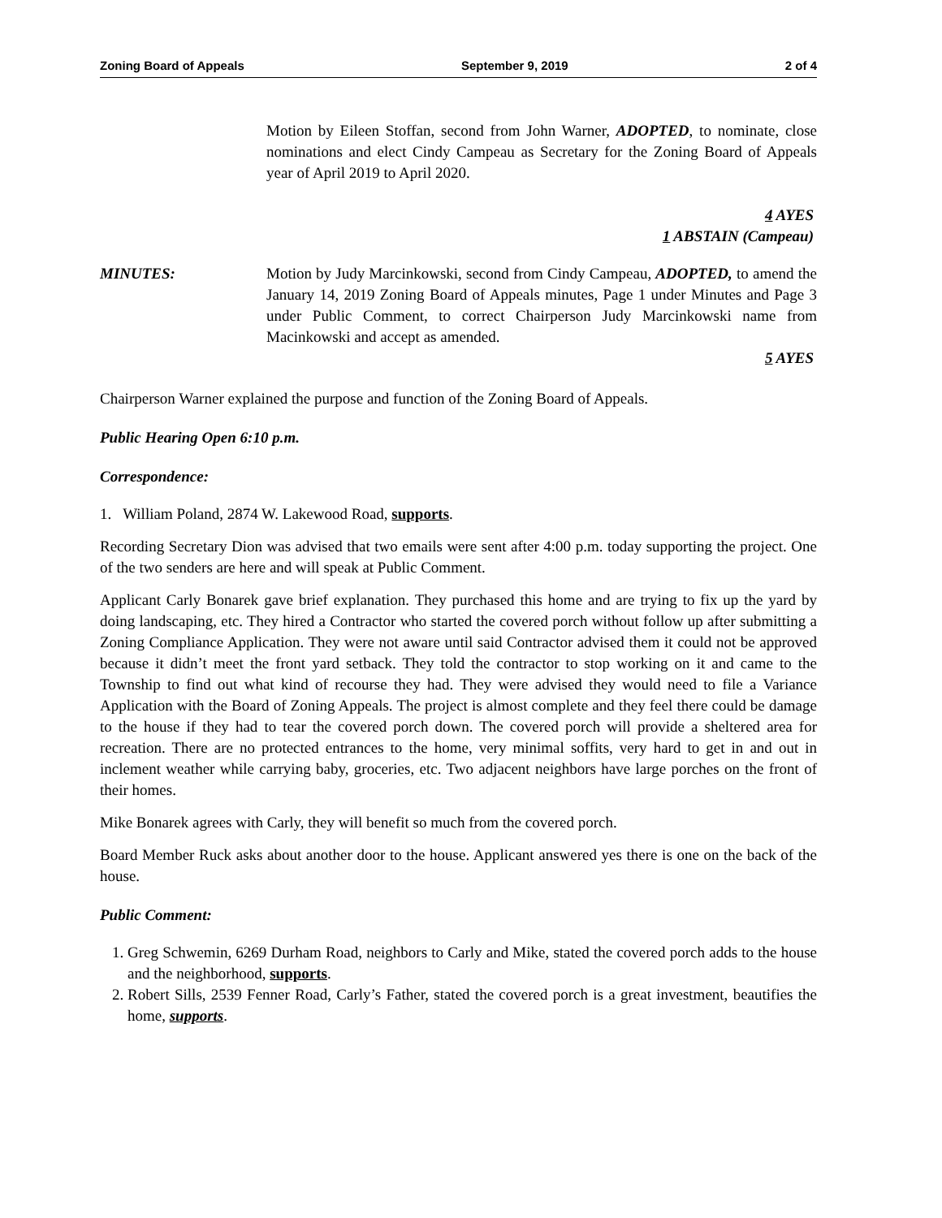Zoning Board of Appeals September 9, 2019 2 of 4
Motion by Eileen Stoffan, second from John Warner, ADOPTED, to nominate, close nominations and elect Cindy Campeau as Secretary for the Zoning Board of Appeals year of April 2019 to April 2020.
4 AYES
1 ABSTAIN (Campeau)
MINUTES: Motion by Judy Marcinkowski, second from Cindy Campeau, ADOPTED, to amend the January 14, 2019 Zoning Board of Appeals minutes, Page 1 under Minutes and Page 3 under Public Comment, to correct Chairperson Judy Marcinkowski name from Macinkowski and accept as amended.
5 AYES
Chairperson Warner explained the purpose and function of the Zoning Board of Appeals.
Public Hearing Open 6:10 p.m.
Correspondence:
1. William Poland, 2874 W. Lakewood Road, supports.
Recording Secretary Dion was advised that two emails were sent after 4:00 p.m. today supporting the project. One of the two senders are here and will speak at Public Comment.
Applicant Carly Bonarek gave brief explanation. They purchased this home and are trying to fix up the yard by doing landscaping, etc. They hired a Contractor who started the covered porch without follow up after submitting a Zoning Compliance Application. They were not aware until said Contractor advised them it could not be approved because it didn’t meet the front yard setback. They told the contractor to stop working on it and came to the Township to find out what kind of recourse they had. They were advised they would need to file a Variance Application with the Board of Zoning Appeals. The project is almost complete and they feel there could be damage to the house if they had to tear the covered porch down. The covered porch will provide a sheltered area for recreation. There are no protected entrances to the home, very minimal soffits, very hard to get in and out in inclement weather while carrying baby, groceries, etc. Two adjacent neighbors have large porches on the front of their homes.
Mike Bonarek agrees with Carly, they will benefit so much from the covered porch.
Board Member Ruck asks about another door to the house. Applicant answered yes there is one on the back of the house.
Public Comment:
1. Greg Schwemin, 6269 Durham Road, neighbors to Carly and Mike, stated the covered porch adds to the house and the neighborhood, supports.
2. Robert Sills, 2539 Fenner Road, Carly’s Father, stated the covered porch is a great investment, beautifies the home, supports.